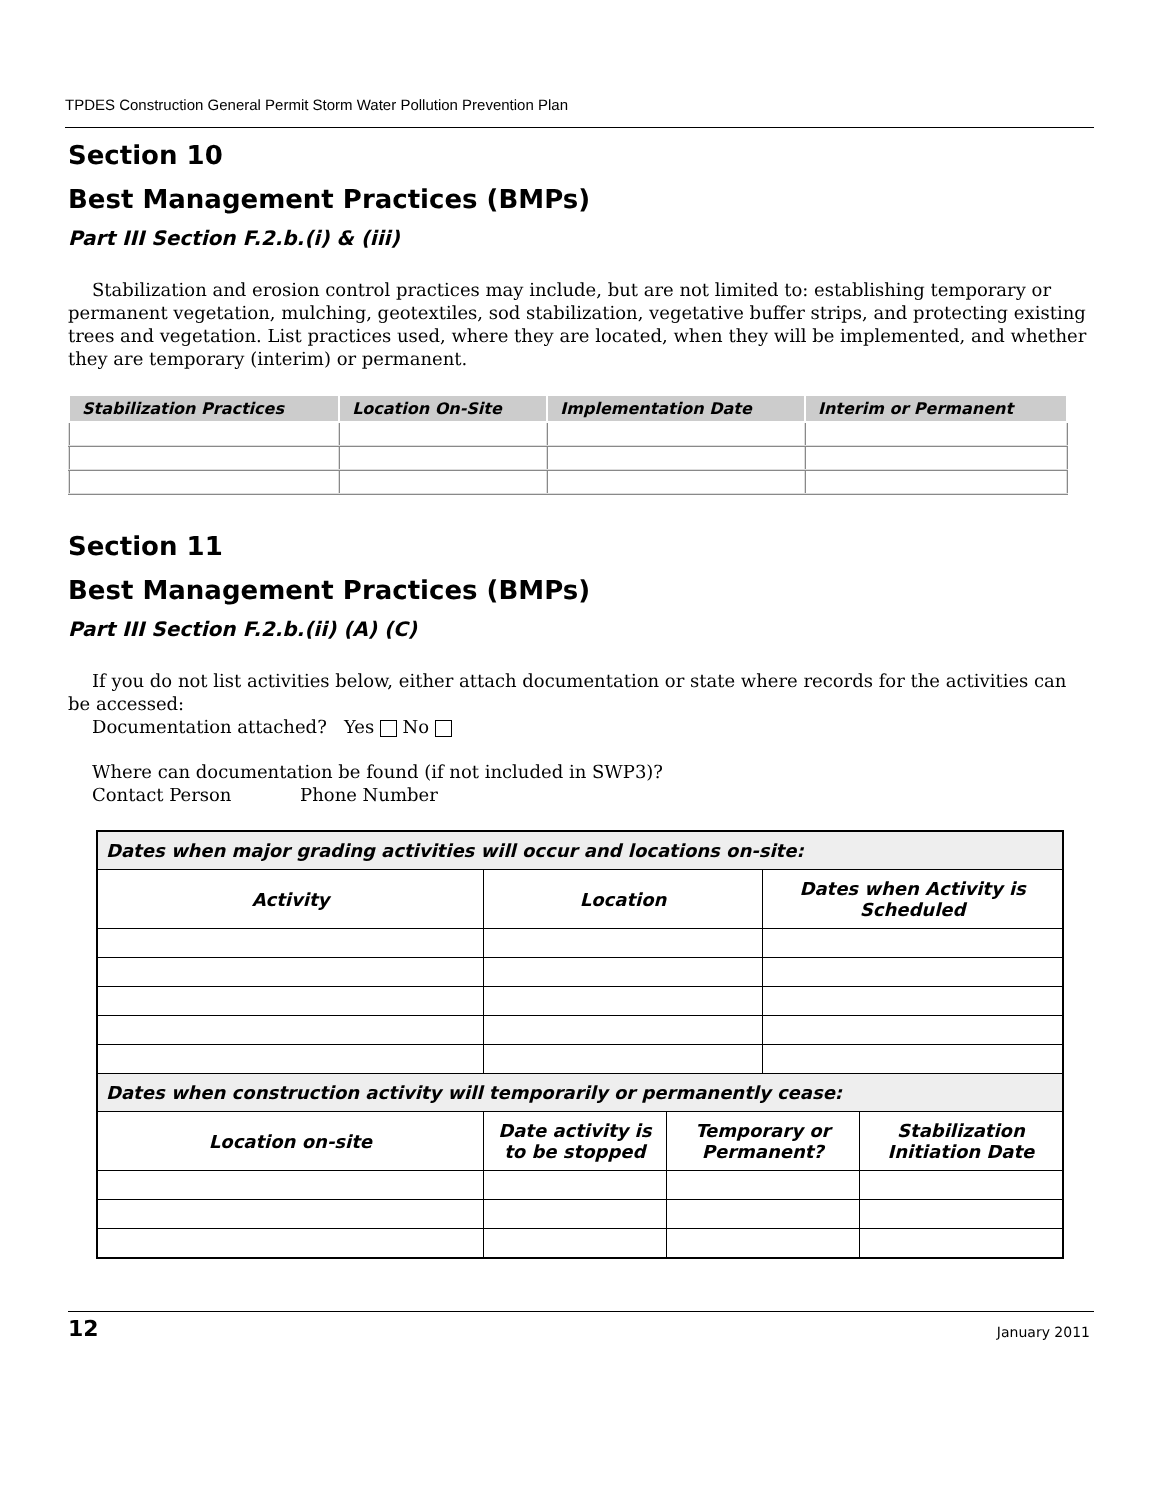TPDES Construction General Permit Storm Water Pollution Prevention Plan
Section 10
Best Management Practices (BMPs)
Part III Section F.2.b.(i) & (iii)
Stabilization and erosion control practices may include, but are not limited to: establishing temporary or permanent vegetation, mulching, geotextiles, sod stabilization, vegetative buffer strips, and protecting existing trees and vegetation. List practices used, where they are located, when they will be implemented, and whether they are temporary (interim) or permanent.
| Stabilization Practices | Location On-Site | Implementation Date | Interim or Permanent |
| --- | --- | --- | --- |
Section 11
Best Management Practices (BMPs)
Part III Section F.2.b.(ii) (A) (C)
If you do not list activities below, either attach documentation or state where records for the activities can be accessed:
Documentation attached? Yes No
Where can documentation be found (if not included in SWP3)?
Contact Person Phone Number
| Dates when major grading activities will occur and locations on-site: | | | | | |
| --- | --- | --- | --- | --- | --- |
| Activity | | Location | | Dates when Activity is Scheduled | |
| Dates when construction activity will temporarily or permanently cease: | | | | | |
| Location on-site | Date activity is to be stopped | | Temporary or Permanent? | | Stabilization Initiation Date |
12 January 2011